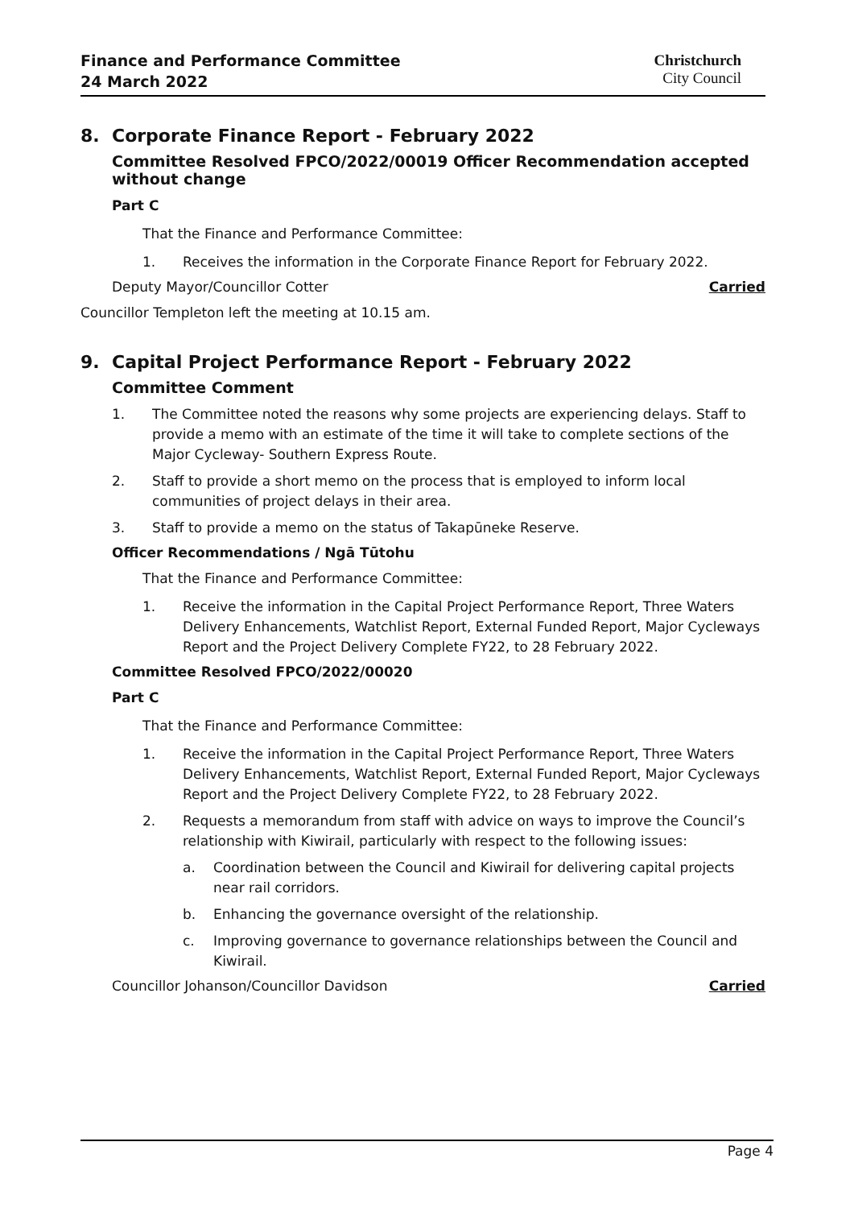Finance and Performance Committee
24 March 2022
Christchurch
City Council
8. Corporate Finance Report - February 2022
Committee Resolved FPCO/2022/00019 Officer Recommendation accepted without change
Part C
That the Finance and Performance Committee:
1. Receives the information in the Corporate Finance Report for February 2022.
Deputy Mayor/Councillor Cotter Carried
Councillor Templeton left the meeting at 10.15 am.
9. Capital Project Performance Report - February 2022
Committee Comment
1. The Committee noted the reasons why some projects are experiencing delays. Staff to provide a memo with an estimate of the time it will take to complete sections of the Major Cycleway- Southern Express Route.
2. Staff to provide a short memo on the process that is employed to inform local communities of project delays in their area.
3. Staff to provide a memo on the status of Takapūneke Reserve.
Officer Recommendations / Ngā Tūtohu
That the Finance and Performance Committee:
1. Receive the information in the Capital Project Performance Report, Three Waters Delivery Enhancements, Watchlist Report, External Funded Report, Major Cycleways Report and the Project Delivery Complete FY22, to 28 February 2022.
Committee Resolved FPCO/2022/00020
Part C
That the Finance and Performance Committee:
1. Receive the information in the Capital Project Performance Report, Three Waters Delivery Enhancements, Watchlist Report, External Funded Report, Major Cycleways Report and the Project Delivery Complete FY22, to 28 February 2022.
2. Requests a memorandum from staff with advice on ways to improve the Council’s relationship with Kiwirail, particularly with respect to the following issues:
a. Coordination between the Council and Kiwirail for delivering capital projects near rail corridors.
b. Enhancing the governance oversight of the relationship.
c. Improving governance to governance relationships between the Council and Kiwirail.
Councillor Johanson/Councillor Davidson Carried
Page 4